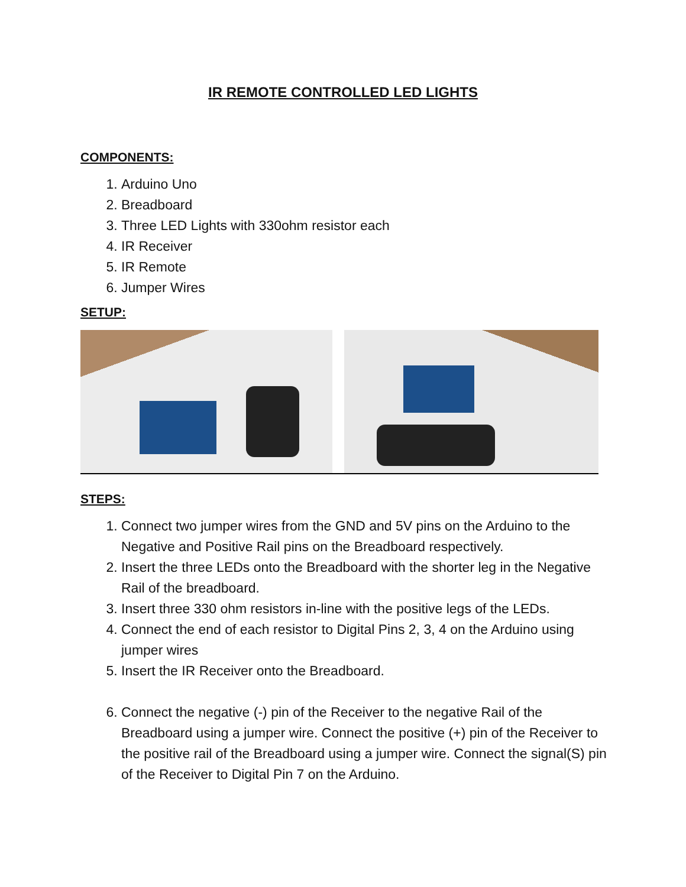IR REMOTE CONTROLLED LED LIGHTS
COMPONENTS:
1. Arduino Uno
2. Breadboard
3. Three LED Lights with 330ohm resistor each
4. IR Receiver
5. IR Remote
6. Jumper Wires
SETUP:
STEPS:
1. Connect two jumper wires from the GND and 5V pins on the Arduino to the Negative and Positive Rail pins on the Breadboard respectively.
2. Insert the three LEDs onto the Breadboard with the shorter leg in the Negative Rail of the breadboard.
3. Insert three 330 ohm resistors in-line with the positive legs of the LEDs.
4. Connect the end of each resistor to Digital Pins 2, 3, 4 on the Arduino using jumper wires
5. Insert the IR Receiver onto the Breadboard.
6. Connect the negative (-) pin of the Receiver to the negative Rail of the Breadboard using a jumper wire. Connect the positive (+) pin of the Receiver to the positive rail of the Breadboard using a jumper wire. Connect the signal(S) pin of the Receiver to Digital Pin 7 on the Arduino.